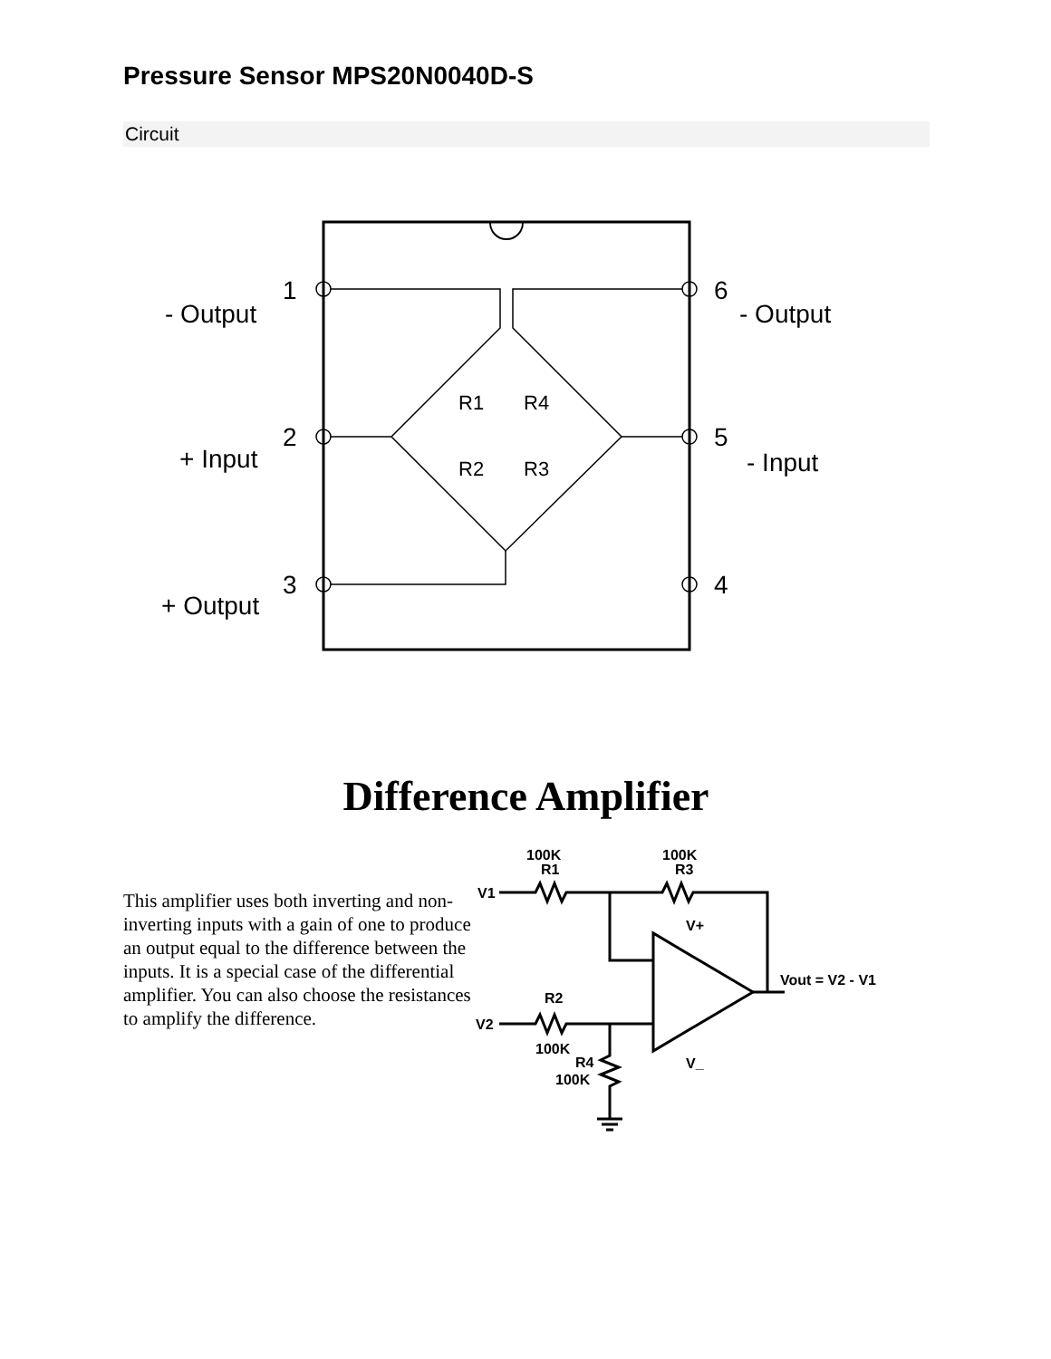Pressure Sensor MPS20N0040D-S
Circuit
1
2
3
6
5
4
- Output
+ Input
+ Output
- Output
- Input
R1
R4
R2
R3
Difference Amplifier
This amplifier uses both inverting and non-inverting inputs with a gain of one to produce an output equal to the difference between the inputs. It is a special case of the differential amplifier. You can also choose the resistances to amplify the difference.
100K
R1
100K
R3
V1
V2
R2
100K
R4
100K
V+
V_
Vout = V2 - V1